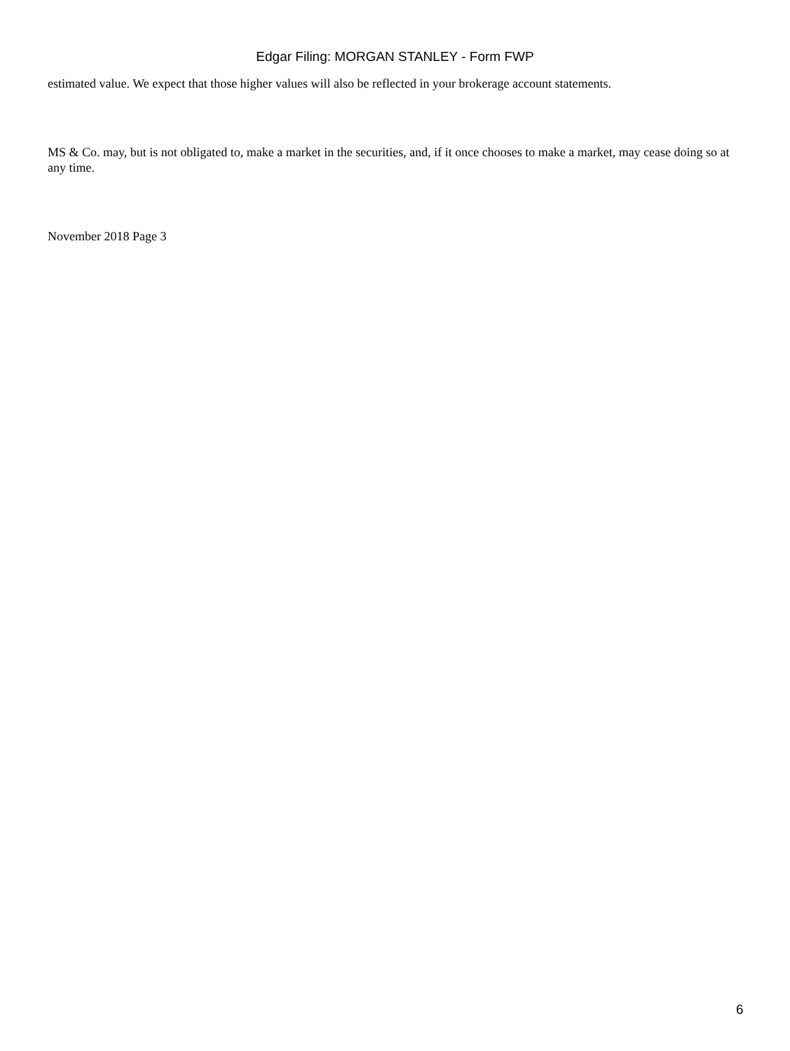Edgar Filing: MORGAN STANLEY - Form FWP
estimated value. We expect that those higher values will also be reflected in your brokerage account statements.
MS & Co. may, but is not obligated to, make a market in the securities, and, if it once chooses to make a market, may cease doing so at any time.
November 2018 Page 3
6